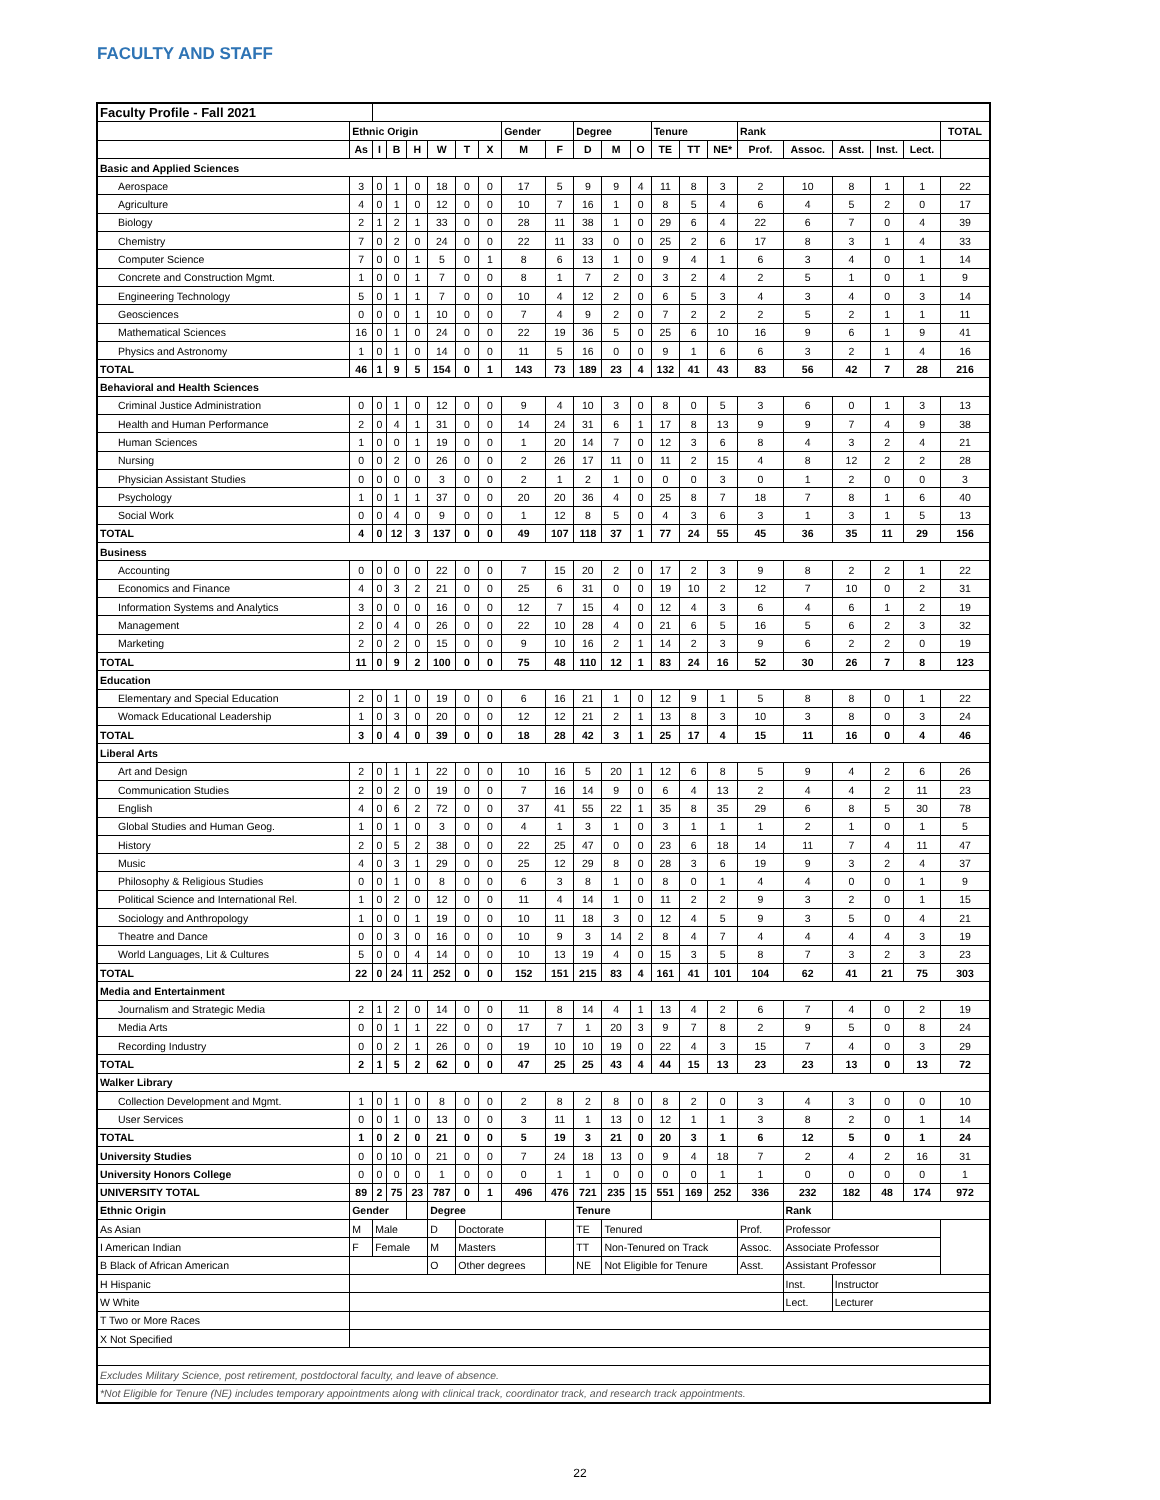FACULTY AND STAFF
| Faculty Profile - Fall 2021 | | | | | | | | | | | | | | | | | | | | | |
| | Ethnic Origin | | | | | | | Gender | | Degree | | | Tenure | | | Rank | | | | | TOTAL |
| | As | I | B | H | W | T | X | M | F | D | M | O | TE | TT | NE* | Prof. | Assoc. | Asst. | Inst. | Lect. | |
| Basic and Applied Sciences | | | | | | | | | | | | | | | | | | | | | |
| Aerospace | 3 | 0 | 1 | 0 | 18 | 0 | 0 | 17 | 5 | 9 | 9 | 4 | 11 | 8 | 3 | 2 | 10 | 8 | 1 | 1 | 22 |
| Agriculture | 4 | 0 | 1 | 0 | 12 | 0 | 0 | 10 | 7 | 16 | 1 | 0 | 8 | 5 | 4 | 6 | 4 | 5 | 2 | 0 | 17 |
| Biology | 2 | 1 | 2 | 1 | 33 | 0 | 0 | 28 | 11 | 38 | 1 | 0 | 29 | 6 | 4 | 22 | 6 | 7 | 0 | 4 | 39 |
| Chemistry | 7 | 0 | 2 | 0 | 24 | 0 | 0 | 22 | 11 | 33 | 0 | 0 | 25 | 2 | 6 | 17 | 8 | 3 | 1 | 4 | 33 |
| Computer Science | 7 | 0 | 0 | 1 | 5 | 0 | 1 | 8 | 6 | 13 | 1 | 0 | 9 | 4 | 1 | 6 | 3 | 4 | 0 | 1 | 14 |
| Concrete and Construction Mgmt. | 1 | 0 | 0 | 1 | 7 | 0 | 0 | 8 | 1 | 7 | 2 | 0 | 3 | 2 | 4 | 2 | 5 | 1 | 0 | 1 | 9 |
| Engineering Technology | 5 | 0 | 1 | 1 | 7 | 0 | 0 | 10 | 4 | 12 | 2 | 0 | 6 | 5 | 3 | 4 | 3 | 4 | 0 | 3 | 14 |
| Geosciences | 0 | 0 | 0 | 1 | 10 | 0 | 0 | 7 | 4 | 9 | 2 | 0 | 7 | 2 | 2 | 2 | 5 | 2 | 1 | 1 | 11 |
| Mathematical Sciences | 16 | 0 | 1 | 0 | 24 | 0 | 0 | 22 | 19 | 36 | 5 | 0 | 25 | 6 | 10 | 16 | 9 | 6 | 1 | 9 | 41 |
| Physics and Astronomy | 1 | 0 | 1 | 0 | 14 | 0 | 0 | 11 | 5 | 16 | 0 | 0 | 9 | 1 | 6 | 6 | 3 | 2 | 1 | 4 | 16 |
| TOTAL | 46 | 1 | 9 | 5 | 154 | 0 | 1 | 143 | 73 | 189 | 23 | 4 | 132 | 41 | 43 | 83 | 56 | 42 | 7 | 28 | 216 |
| Behavioral and Health Sciences | | | | | | | | | | | | | | | | | | | | | |
| Criminal Justice Administration | 0 | 0 | 1 | 0 | 12 | 0 | 0 | 9 | 4 | 10 | 3 | 0 | 8 | 0 | 5 | 3 | 6 | 0 | 1 | 3 | 13 |
| Health and Human Performance | 2 | 0 | 4 | 1 | 31 | 0 | 0 | 14 | 24 | 31 | 6 | 1 | 17 | 8 | 13 | 9 | 9 | 7 | 4 | 9 | 38 |
| Human Sciences | 1 | 0 | 0 | 1 | 19 | 0 | 0 | 1 | 20 | 14 | 7 | 0 | 12 | 3 | 6 | 8 | 4 | 3 | 2 | 4 | 21 |
| Nursing | 0 | 0 | 2 | 0 | 26 | 0 | 0 | 2 | 26 | 17 | 11 | 0 | 11 | 2 | 15 | 4 | 8 | 12 | 2 | 2 | 28 |
| Physician Assistant Studies | 0 | 0 | 0 | 0 | 3 | 0 | 0 | 2 | 1 | 2 | 1 | 0 | 0 | 0 | 3 | 0 | 1 | 2 | 0 | 0 | 3 |
| Psychology | 1 | 0 | 1 | 1 | 37 | 0 | 0 | 20 | 20 | 36 | 4 | 0 | 25 | 8 | 7 | 18 | 7 | 8 | 1 | 6 | 40 |
| Social Work | 0 | 0 | 4 | 0 | 9 | 0 | 0 | 1 | 12 | 8 | 5 | 0 | 4 | 3 | 6 | 3 | 1 | 3 | 1 | 5 | 13 |
| TOTAL | 4 | 0 | 12 | 3 | 137 | 0 | 0 | 49 | 107 | 118 | 37 | 1 | 77 | 24 | 55 | 45 | 36 | 35 | 11 | 29 | 156 |
| Business | | | | | | | | | | | | | | | | | | | | | |
| Accounting | 0 | 0 | 0 | 0 | 22 | 0 | 0 | 7 | 15 | 20 | 2 | 0 | 17 | 2 | 3 | 9 | 8 | 2 | 2 | 1 | 22 |
| Economics and Finance | 4 | 0 | 3 | 2 | 21 | 0 | 0 | 25 | 6 | 31 | 0 | 0 | 19 | 10 | 2 | 12 | 7 | 10 | 0 | 2 | 31 |
| Information Systems and Analytics | 3 | 0 | 0 | 0 | 16 | 0 | 0 | 12 | 7 | 15 | 4 | 0 | 12 | 4 | 3 | 6 | 4 | 6 | 1 | 2 | 19 |
| Management | 2 | 0 | 4 | 0 | 26 | 0 | 0 | 22 | 10 | 28 | 4 | 0 | 21 | 6 | 5 | 16 | 5 | 6 | 2 | 3 | 32 |
| Marketing | 2 | 0 | 2 | 0 | 15 | 0 | 0 | 9 | 10 | 16 | 2 | 1 | 14 | 2 | 3 | 9 | 6 | 2 | 2 | 0 | 19 |
| TOTAL | 11 | 0 | 9 | 2 | 100 | 0 | 0 | 75 | 48 | 110 | 12 | 1 | 83 | 24 | 16 | 52 | 30 | 26 | 7 | 8 | 123 |
| Education | | | | | | | | | | | | | | | | | | | | | |
| Elementary and Special Education | 2 | 0 | 1 | 0 | 19 | 0 | 0 | 6 | 16 | 21 | 1 | 0 | 12 | 9 | 1 | 5 | 8 | 8 | 0 | 1 | 22 |
| Womack Educational Leadership | 1 | 0 | 3 | 0 | 20 | 0 | 0 | 12 | 12 | 21 | 2 | 1 | 13 | 8 | 3 | 10 | 3 | 8 | 0 | 3 | 24 |
| TOTAL | 3 | 0 | 4 | 0 | 39 | 0 | 0 | 18 | 28 | 42 | 3 | 1 | 25 | 17 | 4 | 15 | 11 | 16 | 0 | 4 | 46 |
| Liberal Arts | | | | | | | | | | | | | | | | | | | | | |
| Art and Design | 2 | 0 | 1 | 1 | 22 | 0 | 0 | 10 | 16 | 5 | 20 | 1 | 12 | 6 | 8 | 5 | 9 | 4 | 2 | 6 | 26 |
| Communication Studies | 2 | 0 | 2 | 0 | 19 | 0 | 0 | 7 | 16 | 14 | 9 | 0 | 6 | 4 | 13 | 2 | 4 | 4 | 2 | 11 | 23 |
| English | 4 | 0 | 6 | 2 | 72 | 0 | 0 | 37 | 41 | 55 | 22 | 1 | 35 | 8 | 35 | 29 | 6 | 8 | 5 | 30 | 78 |
| Global Studies and Human Geog. | 1 | 0 | 1 | 0 | 3 | 0 | 0 | 4 | 1 | 3 | 1 | 0 | 3 | 1 | 1 | 1 | 2 | 1 | 0 | 1 | 5 |
| History | 2 | 0 | 5 | 2 | 38 | 0 | 0 | 22 | 25 | 47 | 0 | 0 | 23 | 6 | 18 | 14 | 11 | 7 | 4 | 11 | 47 |
| Music | 4 | 0 | 3 | 1 | 29 | 0 | 0 | 25 | 12 | 29 | 8 | 0 | 28 | 3 | 6 | 19 | 9 | 3 | 2 | 4 | 37 |
| Philosophy & Religious Studies | 0 | 0 | 1 | 0 | 8 | 0 | 0 | 6 | 3 | 8 | 1 | 0 | 8 | 0 | 1 | 4 | 4 | 0 | 0 | 1 | 9 |
| Political Science and International Rel. | 1 | 0 | 2 | 0 | 12 | 0 | 0 | 11 | 4 | 14 | 1 | 0 | 11 | 2 | 2 | 9 | 3 | 2 | 0 | 1 | 15 |
| Sociology and Anthropology | 1 | 0 | 0 | 1 | 19 | 0 | 0 | 10 | 11 | 18 | 3 | 0 | 12 | 4 | 5 | 9 | 3 | 5 | 0 | 4 | 21 |
| Theatre and Dance | 0 | 0 | 3 | 0 | 16 | 0 | 0 | 10 | 9 | 3 | 14 | 2 | 8 | 4 | 7 | 4 | 4 | 4 | 4 | 3 | 19 |
| World Languages, Lit & Cultures | 5 | 0 | 0 | 4 | 14 | 0 | 0 | 10 | 13 | 19 | 4 | 0 | 15 | 3 | 5 | 8 | 7 | 3 | 2 | 3 | 23 |
| TOTAL | 22 | 0 | 24 | 11 | 252 | 0 | 0 | 152 | 151 | 215 | 83 | 4 | 161 | 41 | 101 | 104 | 62 | 41 | 21 | 75 | 303 |
| Media and Entertainment | | | | | | | | | | | | | | | | | | | | | |
| Journalism and Strategic Media | 2 | 1 | 2 | 0 | 14 | 0 | 0 | 11 | 8 | 14 | 4 | 1 | 13 | 4 | 2 | 6 | 7 | 4 | 0 | 2 | 19 |
| Media Arts | 0 | 0 | 1 | 1 | 22 | 0 | 0 | 17 | 7 | 1 | 20 | 3 | 9 | 7 | 8 | 2 | 9 | 5 | 0 | 8 | 24 |
| Recording Industry | 0 | 0 | 2 | 1 | 26 | 0 | 0 | 19 | 10 | 10 | 19 | 0 | 22 | 4 | 3 | 15 | 7 | 4 | 0 | 3 | 29 |
| TOTAL | 2 | 1 | 5 | 2 | 62 | 0 | 0 | 47 | 25 | 25 | 43 | 4 | 44 | 15 | 13 | 23 | 23 | 13 | 0 | 13 | 72 |
| Walker Library | | | | | | | | | | | | | | | | | | | | | |
| Collection Development and Mgmt. | 1 | 0 | 1 | 0 | 8 | 0 | 0 | 2 | 8 | 2 | 8 | 0 | 8 | 2 | 0 | 3 | 4 | 3 | 0 | 0 | 10 |
| User Services | 0 | 0 | 1 | 0 | 13 | 0 | 0 | 3 | 11 | 1 | 13 | 0 | 12 | 1 | 1 | 3 | 8 | 2 | 0 | 1 | 14 |
| TOTAL | 1 | 0 | 2 | 0 | 21 | 0 | 0 | 5 | 19 | 3 | 21 | 0 | 20 | 3 | 1 | 6 | 12 | 5 | 0 | 1 | 24 |
| University Studies | 0 | 0 | 10 | 0 | 21 | 0 | 0 | 7 | 24 | 18 | 13 | 0 | 9 | 4 | 18 | 7 | 2 | 4 | 2 | 16 | 31 |
| University Honors College | 0 | 0 | 0 | 0 | 1 | 0 | 0 | 0 | 1 | 1 | 0 | 0 | 0 | 0 | 1 | 1 | 0 | 0 | 0 | 0 | 1 |
| UNIVERSITY TOTAL | 89 | 2 | 75 | 23 | 787 | 0 | 1 | 496 | 476 | 721 | 235 | 15 | 551 | 169 | 252 | 336 | 232 | 182 | 48 | 174 | 972 |
| Ethnic Origin | Gender | | | | Degree | | | | | Tenure | | | | | | | Rank | | | | |
| As Asian | M | Male | | | D | Doctorate | | | | TE | Tenured | | | | | Prof. | Professor | | | | |
| I American Indian | F | Female | | | M | Masters | | | | TT | Non-Tenured on Track | | | | | Assoc. | Associate Professor | | | | |
| B Black of African American | | | | | O | Other degrees | | | | NE | Not Eligible for Tenure | | | | | Asst. | Assistant Professor | | | | |
| H Hispanic | | | | | | | | | | | | | | | | | Inst. | Instructor | | | |
| W White | | | | | | | | | | | | | | | | | Lect. | Lecturer | | | |
| T Two or More Races | | | | | | | | | | | | | | | | | | | | | |
| X Not Specified | | | | | | | | | | | | | | | | | | | | | |
| Excludes Military Science, post retirement, postdoctoral faculty, and leave of absence. | | | | | | | | | | | | | | | | | | | | | |
| *Not Eligible for Tenure (NE) includes temporary appointments along with clinical track, coordinator track, and research track appointments. | | | | | | | | | | | | | | | | | | | | | |
22